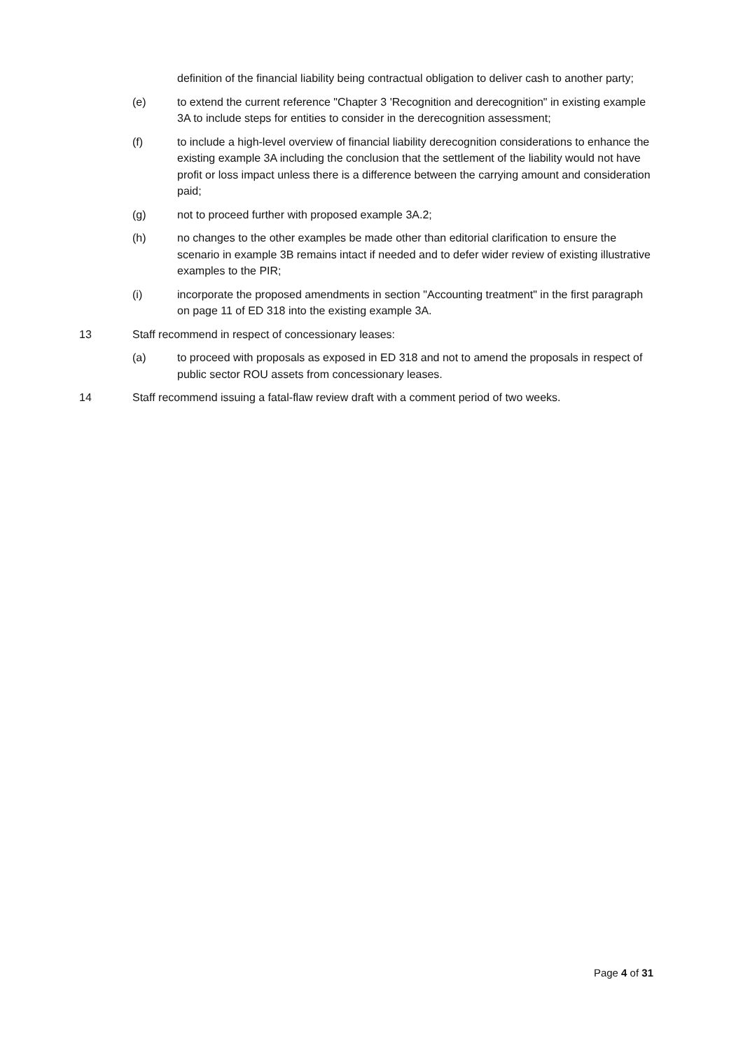definition of the financial liability being contractual obligation to deliver cash to another party;
(e) to extend the current reference "Chapter 3 'Recognition and derecognition" in existing example 3A to include steps for entities to consider in the derecognition assessment;
(f) to include a high-level overview of financial liability derecognition considerations to enhance the existing example 3A including the conclusion that the settlement of the liability would not have profit or loss impact unless there is a difference between the carrying amount and consideration paid;
(g) not to proceed further with proposed example 3A.2;
(h) no changes to the other examples be made other than editorial clarification to ensure the scenario in example 3B remains intact if needed and to defer wider review of existing illustrative examples to the PIR;
(i) incorporate the proposed amendments in section "Accounting treatment" in the first paragraph on page 11 of ED 318 into the existing example 3A.
13 Staff recommend in respect of concessionary leases:
(a) to proceed with proposals as exposed in ED 318 and not to amend the proposals in respect of public sector ROU assets from concessionary leases.
14 Staff recommend issuing a fatal-flaw review draft with a comment period of two weeks.
Page 4 of 31